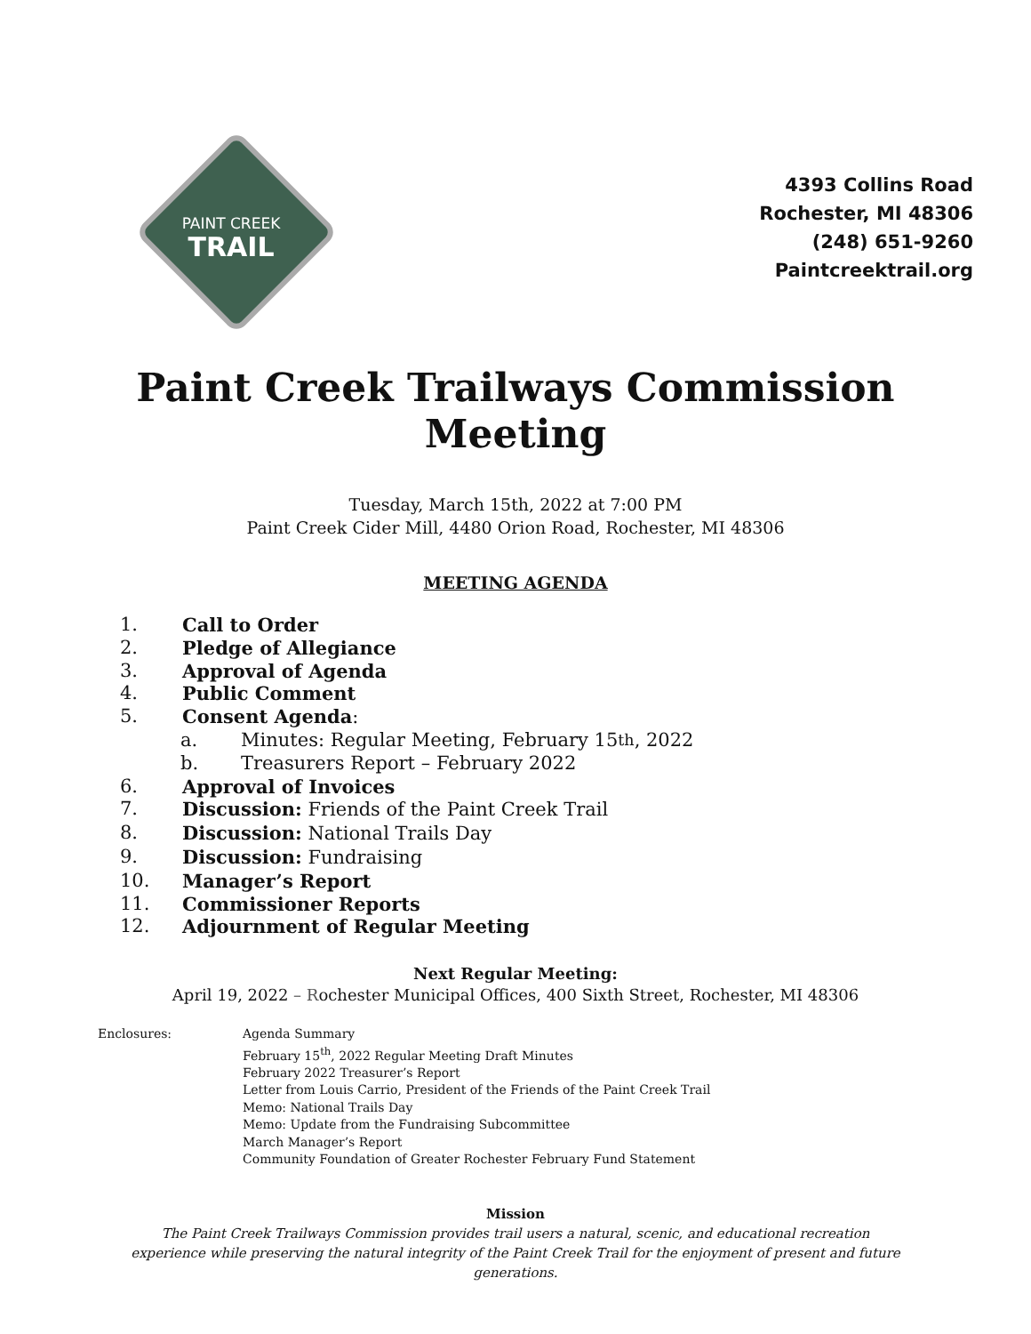PAINT CREEK
TRAIL
4393 Collins Road
Rochester, MI 48306
(248) 651-9260
Paintcreektrail.org
Paint Creek Trailways Commission
Meeting
Tuesday, March 15th, 2022 at 7:00 PM
Paint Creek Cider Mill, 4480 Orion Road, Rochester, MI 48306
MEETING AGENDA
1. Call to Order
2. Pledge of Allegiance
3. Approval of Agenda
4. Public Comment
5. Consent Agenda:
a. Minutes: Regular Meeting, February 15<sup>th</sup>, 2022
b. Treasurers Report – February 2022
6. Approval of Invoices
7. Discussion: Friends of the Paint Creek Trail
8. Discussion: National Trails Day
9. Discussion: Fundraising
10. Manager’s Report
11. Commissioner Reports
12. Adjournment of Regular Meeting
Next Regular Meeting:
April 19, 2022 – Rochester Municipal Offices, 400 Sixth Street, Rochester, MI 48306
Enclosures: Agenda Summary
February 15<sup>th</sup>, 2022 Regular Meeting Draft Minutes
February 2022 Treasurer’s Report
Letter from Louis Carrio, President of the Friends of the Paint Creek Trail
Memo: National Trails Day
Memo: Update from the Fundraising Subcommittee
March Manager’s Report
Community Foundation of Greater Rochester February Fund Statement
Mission
The Paint Creek Trailways Commission provides trail users a natural, scenic, and educational recreation experience while preserving the natural integrity of the Paint Creek Trail for the enjoyment of present and future generations.